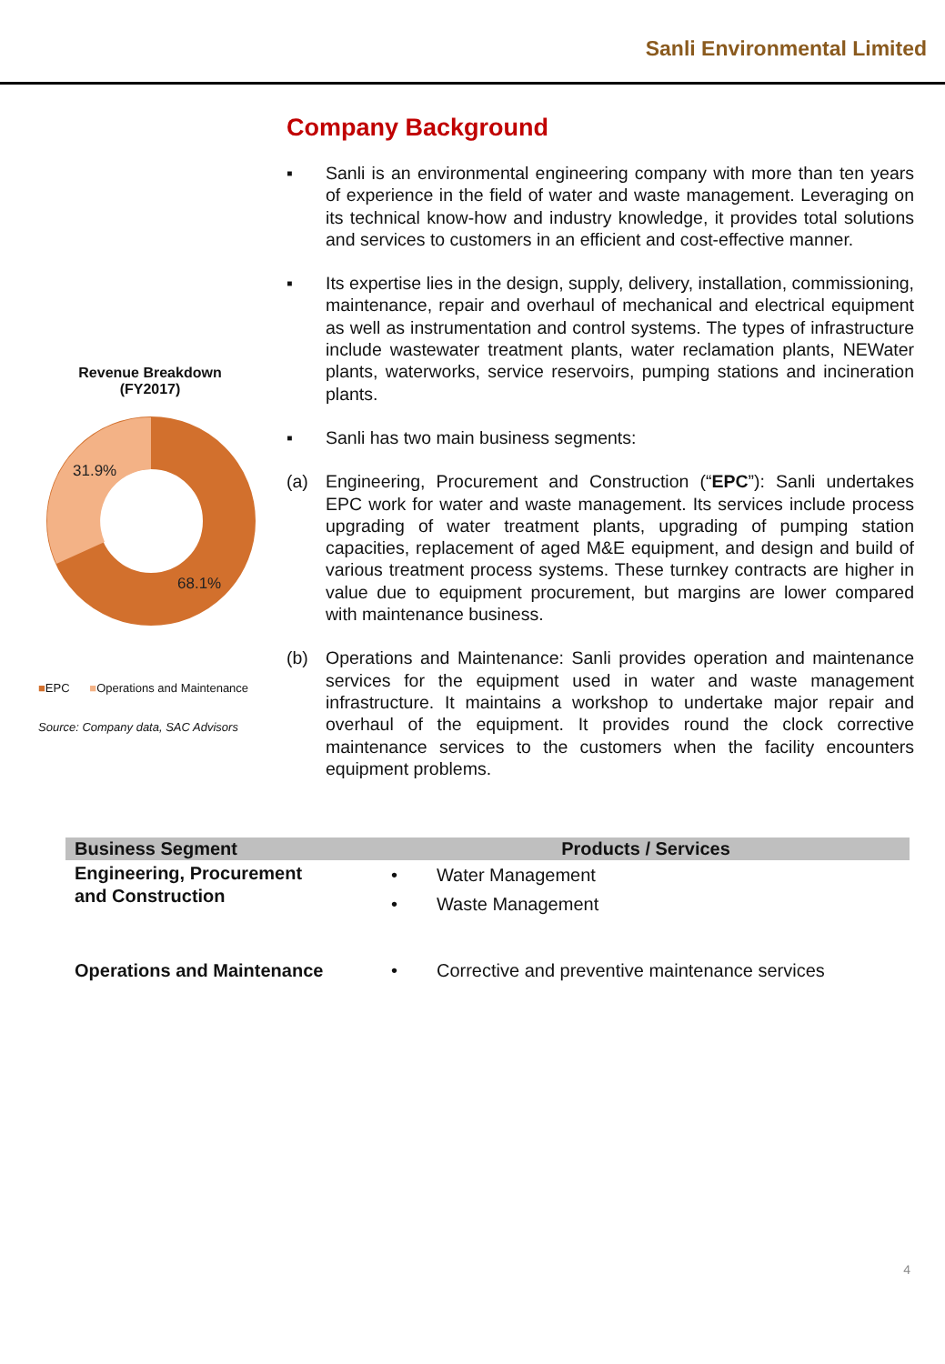Sanli Environmental Limited
Revenue Breakdown
(FY2017)
31.9%
68.1%
■EPC ■Operations and Maintenance
Source: Company data, SAC Advisors
Company Background
▪ Sanli is an environmental engineering company with more than ten years of experience in the field of water and waste management. Leveraging on its technical know-how and industry knowledge, it provides total solutions and services to customers in an efficient and cost-effective manner.
▪ Its expertise lies in the design, supply, delivery, installation, commissioning, maintenance, repair and overhaul of mechanical and electrical equipment as well as instrumentation and control systems. The types of infrastructure include wastewater treatment plants, water reclamation plants, NEWater plants, waterworks, service reservoirs, pumping stations and incineration plants.
▪ Sanli has two main business segments:
(a) Engineering, Procurement and Construction (“EPC”): Sanli undertakes EPC work for water and waste management. Its services include process upgrading of water treatment plants, upgrading of pumping station capacities, replacement of aged M&E equipment, and design and build of various treatment process systems. These turnkey contracts are higher in value due to equipment procurement, but margins are lower compared with maintenance business.
(b) Operations and Maintenance: Sanli provides operation and maintenance services for the equipment used in water and waste management infrastructure. It maintains a workshop to undertake major repair and overhaul of the equipment. It provides round the clock corrective maintenance services to the customers when the facility encounters equipment problems.
| Business Segment | Products / Services | |
| --- | --- | --- |
| Engineering, Procurement and Construction | • | Water Management |
| | • | Waste Management |
| Operations and Maintenance | • | Corrective and preventive maintenance services |
4